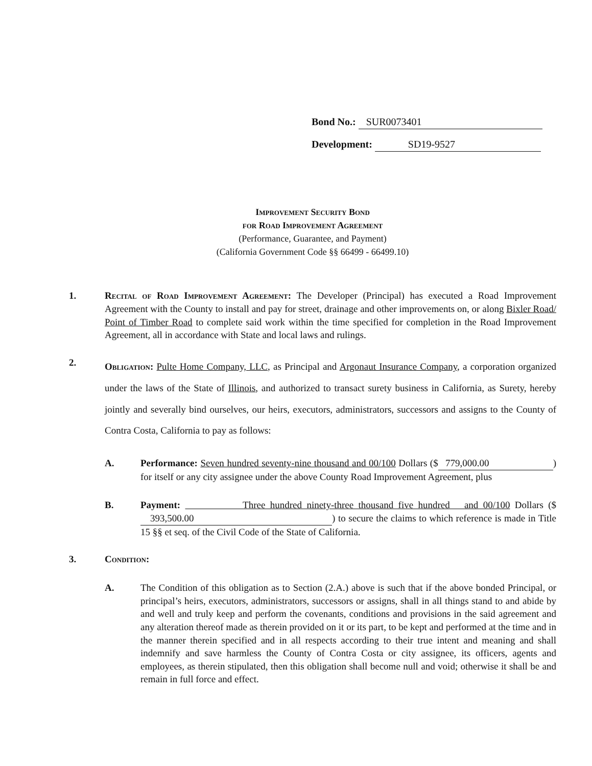Bond No.: SUR0073401
Development: SD19-9527
Improvement Security Bond
for Road Improvement Agreement
(Performance, Guarantee, and Payment)
(California Government Code §§ 66499 - 66499.10)
1. Recital of Road Improvement Agreement: The Developer (Principal) has executed a Road Improvement Agreement with the County to install and pay for street, drainage and other improvements on, or along Bixler Road/ Point of Timber Road to complete said work within the time specified for completion in the Road Improvement Agreement, all in accordance with State and local laws and rulings.
2.
Obligation: Pulte Home Company, LLC, as Principal and Argonaut Insurance Company, a corporation organized under the laws of the State of Illinois, and authorized to transact surety business in California, as Surety, hereby jointly and severally bind ourselves, our heirs, executors, administrators, successors and assigns to the County of Contra Costa, California to pay as follows:
A. Performance: Seven hundred seventy-nine thousand and 00/100 Dollars ($ 779,000.00) for itself or any city assignee under the above County Road Improvement Agreement, plus
B. Payment: Three hundred ninety-three thousand five hundred and 00/100 Dollars ($ 393,500.00) to secure the claims to which reference is made in Title 15 §§ et seq. of the Civil Code of the State of California.
3. Condition:
A. The Condition of this obligation as to Section (2.A.) above is such that if the above bonded Principal, or principal’s heirs, executors, administrators, successors or assigns, shall in all things stand to and abide by and well and truly keep and perform the covenants, conditions and provisions in the said agreement and any alteration thereof made as therein provided on it or its part, to be kept and performed at the time and in the manner therein specified and in all respects according to their true intent and meaning and shall indemnify and save harmless the County of Contra Costa or city assignee, its officers, agents and employees, as therein stipulated, then this obligation shall become null and void; otherwise it shall be and remain in full force and effect.